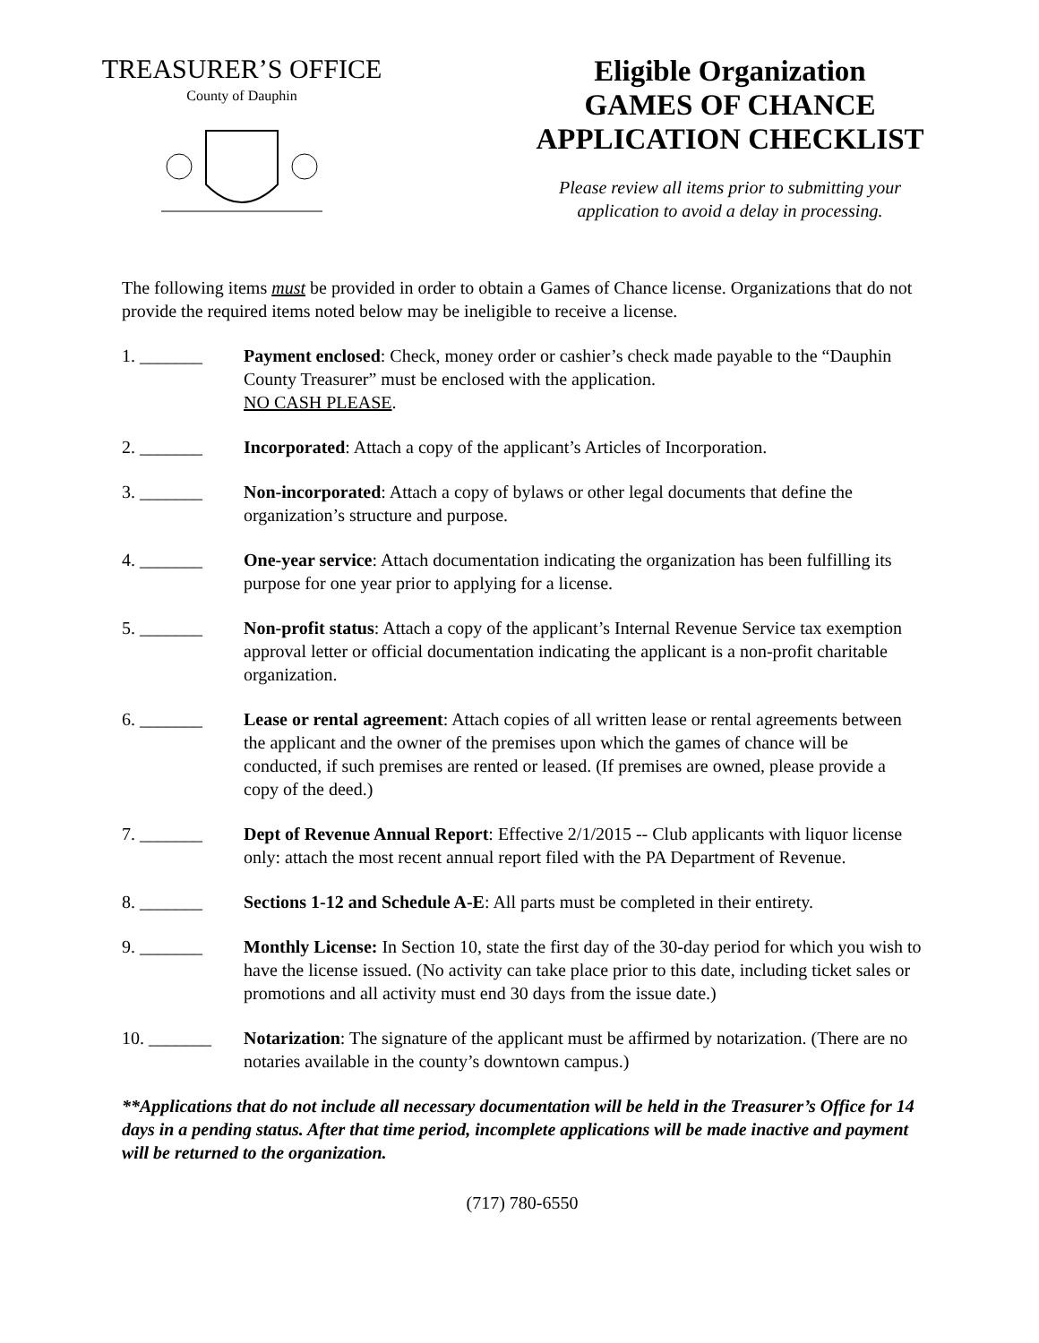TREASURER’S OFFICE
County of Dauphin
Eligible Organization
GAMES OF CHANCE
APPLICATION CHECKLIST
Please review all items prior to submitting your
application to avoid a delay in processing.
The following items must be provided in order to obtain a Games of Chance license. Organizations that do not provide the required items noted below may be ineligible to receive a license.
1. _______ Payment enclosed: Check, money order or cashier’s check made payable to the “Dauphin County Treasurer” must be enclosed with the application.
NO CASH PLEASE.
2. _______ Incorporated: Attach a copy of the applicant’s Articles of Incorporation.
3. _______ Non-incorporated: Attach a copy of bylaws or other legal documents that define the organization’s structure and purpose.
4. _______ One-year service: Attach documentation indicating the organization has been fulfilling its purpose for one year prior to applying for a license.
5. _______ Non-profit status: Attach a copy of the applicant’s Internal Revenue Service tax exemption approval letter or official documentation indicating the applicant is a non-profit charitable organization.
6. _______ Lease or rental agreement: Attach copies of all written lease or rental agreements between the applicant and the owner of the premises upon which the games of chance will be conducted, if such premises are rented or leased. (If premises are owned, please provide a copy of the deed.)
7. _______ Dept of Revenue Annual Report: Effective 2/1/2015 -- Club applicants with liquor license only: attach the most recent annual report filed with the PA Department of Revenue.
8. _______ Sections 1-12 and Schedule A-E: All parts must be completed in their entirety.
9. _______ Monthly License: In Section 10, state the first day of the 30-day period for which you wish to have the license issued. (No activity can take place prior to this date, including ticket sales or promotions and all activity must end 30 days from the issue date.)
10. _______ Notarization: The signature of the applicant must be affirmed by notarization. (There are no notaries available in the county’s downtown campus.)
**Applications that do not include all necessary documentation will be held in the Treasurer’s Office for 14 days in a pending status. After that time period, incomplete applications will be made inactive and payment will be returned to the organization.
(717) 780-6550